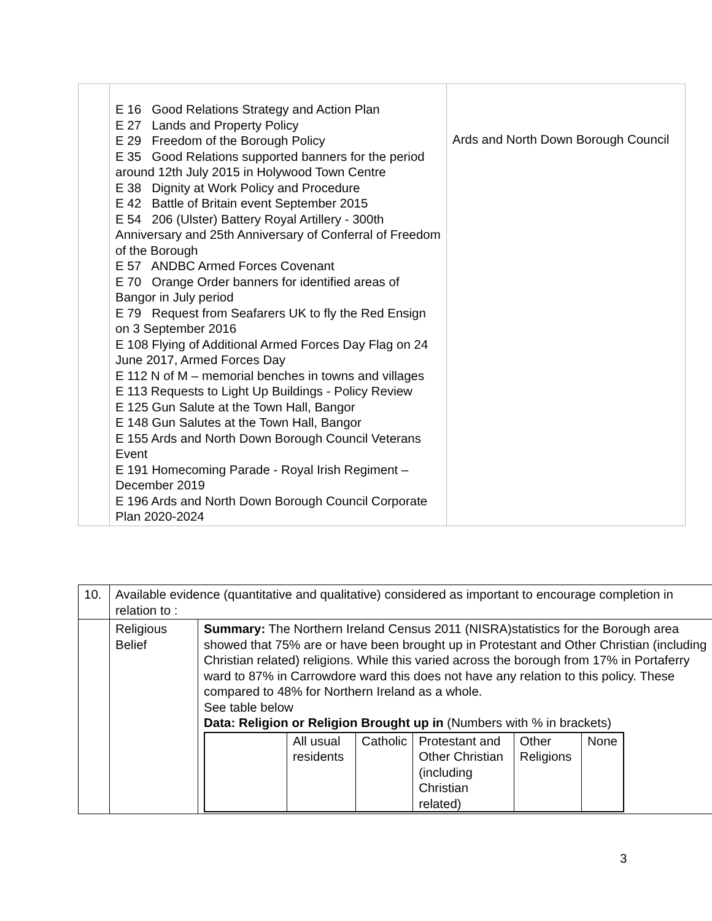| | E 16 Good Relations Strategy and Action Plan E 27 Lands and Property Policy E 29 Freedom of the Borough Policy E 35 Good Relations supported banners for the period around 12th July 2015 in Holywood Town Centre E 38 Dignity at Work Policy and Procedure E 42 Battle of Britain event September 2015 E 54 206 (Ulster) Battery Royal Artillery - 300th Anniversary and 25th Anniversary of Conferral of Freedom of the Borough E 57 ANDBC Armed Forces Covenant E 70 Orange Order banners for identified areas of Bangor in July period E 79 Request from Seafarers UK to fly the Red Ensign on 3 September 2016 E 108 Flying of Additional Armed Forces Day Flag on 24 June 2017, Armed Forces Day E 112 N of M – memorial benches in towns and villages E 113 Requests to Light Up Buildings - Policy Review E 125 Gun Salute at the Town Hall, Bangor E 148 Gun Salutes at the Town Hall, Bangor E 155 Ards and North Down Borough Council Veterans Event E 191 Homecoming Parade - Royal Irish Regiment – December 2019 E 196 Ards and North Down Borough Council Corporate Plan 2020-2024 | Ards and North Down Borough Council |
| 10. | Available evidence (quantitative and qualitative) considered as important to encourage completion in relation to : | |
| | Religious Belief | Summary: The Northern Ireland Census 2011 (NISRA)statistics for the Borough area showed that 75% are or have been brought up in Protestant and Other Christian (including Christian related) religions. While this varied across the borough from 17% in Portaferry ward to 87% in Carrowdore ward this does not have any relation to this policy. These compared to 48% for Northern Ireland as a whole. See table below Data: Religion or Religion Brought up in (Numbers with % in brackets) / / All usual residents / Catholic / Protestant and Other Christian (including Christian related) / Other Religions / None / |
3